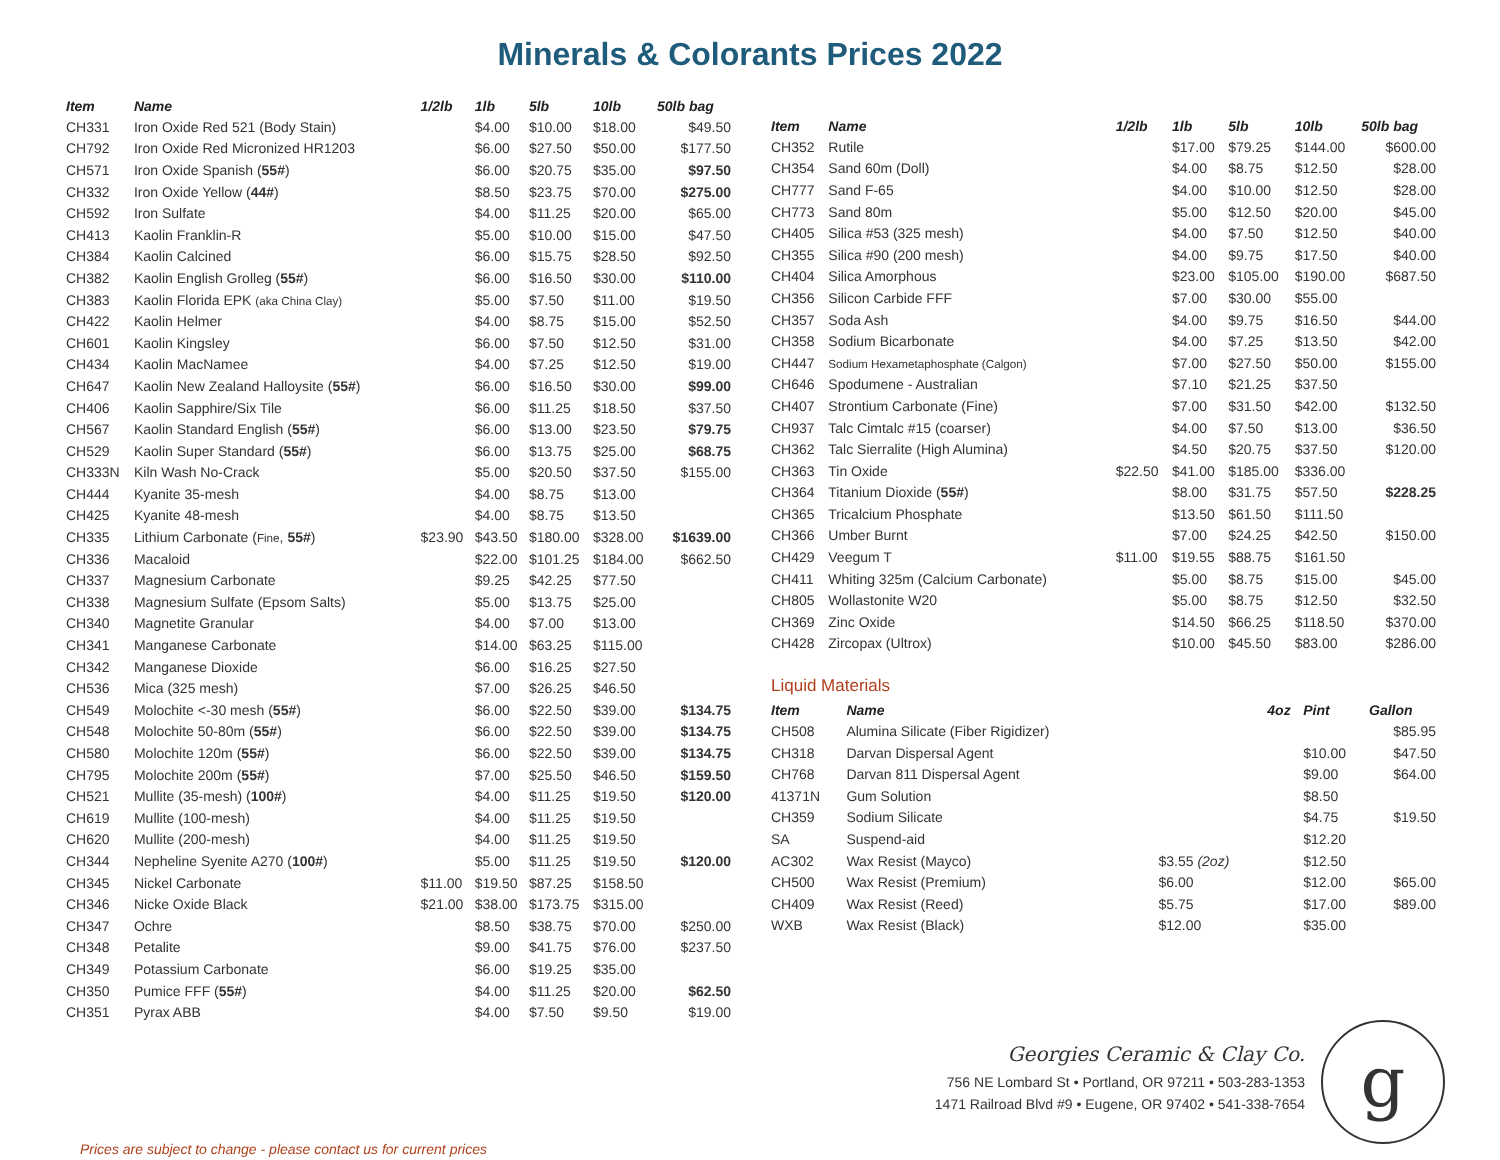Minerals & Colorants Prices 2022
| Item | Name | 1/2lb | 1lb | 5lb | 10lb | 50lb bag |
| --- | --- | --- | --- | --- | --- | --- |
| CH331 | Iron Oxide Red 521 (Body Stain) | | $4.00 | $10.00 | $18.00 | $49.50 |
| CH792 | Iron Oxide Red Micronized HR1203 | | $6.00 | $27.50 | $50.00 | $177.50 |
| CH571 | Iron Oxide Spanish ( 55# ) | | $6.00 | $20.75 | $35.00 | $97.50 |
| CH332 | Iron Oxide Yellow ( 44# ) | | $8.50 | $23.75 | $70.00 | $275.00 |
| CH592 | Iron Sulfate | | $4.00 | $11.25 | $20.00 | $65.00 |
| CH413 | Kaolin Franklin-R | | $5.00 | $10.00 | $15.00 | $47.50 |
| CH384 | Kaolin Calcined | | $6.00 | $15.75 | $28.50 | $92.50 |
| CH382 | Kaolin English Grolleg ( 55# ) | | $6.00 | $16.50 | $30.00 | $110.00 |
| CH383 | Kaolin Florida EPK (aka China Clay) | | $5.00 | $7.50 | $11.00 | $19.50 |
| CH422 | Kaolin Helmer | | $4.00 | $8.75 | $15.00 | $52.50 |
| CH601 | Kaolin Kingsley | | $6.00 | $7.50 | $12.50 | $31.00 |
| CH434 | Kaolin MacNamee | | $4.00 | $7.25 | $12.50 | $19.00 |
| CH647 | Kaolin New Zealand Halloysite ( 55# ) | | $6.00 | $16.50 | $30.00 | $99.00 |
| CH406 | Kaolin Sapphire/Six Tile | | $6.00 | $11.25 | $18.50 | $37.50 |
| CH567 | Kaolin Standard English ( 55# ) | | $6.00 | $13.00 | $23.50 | $79.75 |
| CH529 | Kaolin Super Standard ( 55# ) | | $6.00 | $13.75 | $25.00 | $68.75 |
| CH333N | Kiln Wash No-Crack | | $5.00 | $20.50 | $37.50 | $155.00 |
| CH444 | Kyanite 35-mesh | | $4.00 | $8.75 | $13.00 | |
| CH425 | Kyanite 48-mesh | | $4.00 | $8.75 | $13.50 | |
| CH335 | Lithium Carbonate ( Fine , 55# ) | $23.90 | $43.50 | $180.00 | $328.00 | $1639.00 |
| CH336 | Macaloid | | $22.00 | $101.25 | $184.00 | $662.50 |
| CH337 | Magnesium Carbonate | | $9.25 | $42.25 | $77.50 | |
| CH338 | Magnesium Sulfate (Epsom Salts) | | $5.00 | $13.75 | $25.00 | |
| CH340 | Magnetite Granular | | $4.00 | $7.00 | $13.00 | |
| CH341 | Manganese Carbonate | | $14.00 | $63.25 | $115.00 | |
| CH342 | Manganese Dioxide | | $6.00 | $16.25 | $27.50 | |
| CH536 | Mica (325 mesh) | | $7.00 | $26.25 | $46.50 | |
| CH549 | Molochite <-30 mesh ( 55# ) | | $6.00 | $22.50 | $39.00 | $134.75 |
| CH548 | Molochite 50-80m ( 55# ) | | $6.00 | $22.50 | $39.00 | $134.75 |
| CH580 | Molochite 120m ( 55# ) | | $6.00 | $22.50 | $39.00 | $134.75 |
| CH795 | Molochite 200m ( 55# ) | | $7.00 | $25.50 | $46.50 | $159.50 |
| CH521 | Mullite (35-mesh) ( 100# ) | | $4.00 | $11.25 | $19.50 | $120.00 |
| CH619 | Mullite (100-mesh) | | $4.00 | $11.25 | $19.50 | |
| CH620 | Mullite (200-mesh) | | $4.00 | $11.25 | $19.50 | |
| CH344 | Nepheline Syenite A270 ( 100# ) | | $5.00 | $11.25 | $19.50 | $120.00 |
| CH345 | Nickel Carbonate | $11.00 | $19.50 | $87.25 | $158.50 | |
| CH346 | Nicke Oxide Black | $21.00 | $38.00 | $173.75 | $315.00 | |
| CH347 | Ochre | | $8.50 | $38.75 | $70.00 | $250.00 |
| CH348 | Petalite | | $9.00 | $41.75 | $76.00 | $237.50 |
| CH349 | Potassium Carbonate | | $6.00 | $19.25 | $35.00 | |
| CH350 | Pumice FFF ( 55# ) | | $4.00 | $11.25 | $20.00 | $62.50 |
| CH351 | Pyrax ABB | | $4.00 | $7.50 | $9.50 | $19.00 |
| Item | Name | 1/2lb | 1lb | 5lb | 10lb | 50lb bag |
| --- | --- | --- | --- | --- | --- | --- |
| CH352 | Rutile | | $17.00 | $79.25 | $144.00 | $600.00 |
| CH354 | Sand 60m (Doll) | | $4.00 | $8.75 | $12.50 | $28.00 |
| CH777 | Sand F-65 | | $4.00 | $10.00 | $12.50 | $28.00 |
| CH773 | Sand 80m | | $5.00 | $12.50 | $20.00 | $45.00 |
| CH405 | Silica #53 (325 mesh) | | $4.00 | $7.50 | $12.50 | $40.00 |
| CH355 | Silica #90 (200 mesh) | | $4.00 | $9.75 | $17.50 | $40.00 |
| CH404 | Silica Amorphous | | $23.00 | $105.00 | $190.00 | $687.50 |
| CH356 | Silicon Carbide FFF | | $7.00 | $30.00 | $55.00 | |
| CH357 | Soda Ash | | $4.00 | $9.75 | $16.50 | $44.00 |
| CH358 | Sodium Bicarbonate | | $4.00 | $7.25 | $13.50 | $42.00 |
| CH447 | Sodium Hexametaphosphate (Calgon) | | $7.00 | $27.50 | $50.00 | $155.00 |
| CH646 | Spodumene - Australian | | $7.10 | $21.25 | $37.50 | |
| CH407 | Strontium Carbonate (Fine) | | $7.00 | $31.50 | $42.00 | $132.50 |
| CH937 | Talc Cimtalc #15 (coarser) | | $4.00 | $7.50 | $13.00 | $36.50 |
| CH362 | Talc Sierralite (High Alumina) | | $4.50 | $20.75 | $37.50 | $120.00 |
| CH363 | Tin Oxide | $22.50 | $41.00 | $185.00 | $336.00 | |
| CH364 | Titanium Dioxide ( 55# ) | | $8.00 | $31.75 | $57.50 | $228.25 |
| CH365 | Tricalcium Phosphate | | $13.50 | $61.50 | $111.50 | |
| CH366 | Umber Burnt | | $7.00 | $24.25 | $42.50 | $150.00 |
| CH429 | Veegum T | $11.00 | $19.55 | $88.75 | $161.50 | |
| CH411 | Whiting 325m (Calcium Carbonate) | | $5.00 | $8.75 | $15.00 | $45.00 |
| CH805 | Wollastonite W20 | | $5.00 | $8.75 | $12.50 | $32.50 |
| CH369 | Zinc Oxide | | $14.50 | $66.25 | $118.50 | $370.00 |
| CH428 | Zircopax (Ultrox) | | $10.00 | $45.50 | $83.00 | $286.00 |
Liquid Materials
| Item | Name | | 4oz | Pint | Gallon |
| --- | --- | --- | --- | --- | --- |
| CH508 | Alumina Silicate (Fiber Rigidizer) | | | | $85.95 |
| CH318 | Darvan Dispersal Agent | | | $10.00 | $47.50 |
| CH768 | Darvan 811 Dispersal Agent | | | $9.00 | $64.00 |
| 41371N | Gum Solution | | | $8.50 | |
| CH359 | Sodium Silicate | | | $4.75 | $19.50 |
| SA | Suspend-aid | | | $12.20 | |
| AC302 | Wax Resist (Mayco) | $3.55 (2oz) | | $12.50 | |
| CH500 | Wax Resist (Premium) | $6.00 | | $12.00 | $65.00 |
| CH409 | Wax Resist (Reed) | $5.75 | | $17.00 | $89.00 |
| WXB | Wax Resist (Black) | $12.00 | | $35.00 | |
Georgies Ceramic & Clay Co.
756 NE Lombard St • Portland, OR 97211 • 503-283-1353
1471 Railroad Blvd #9 • Eugene, OR 97402 • 541-338-7654
g
Prices are subject to change - please contact us for current prices